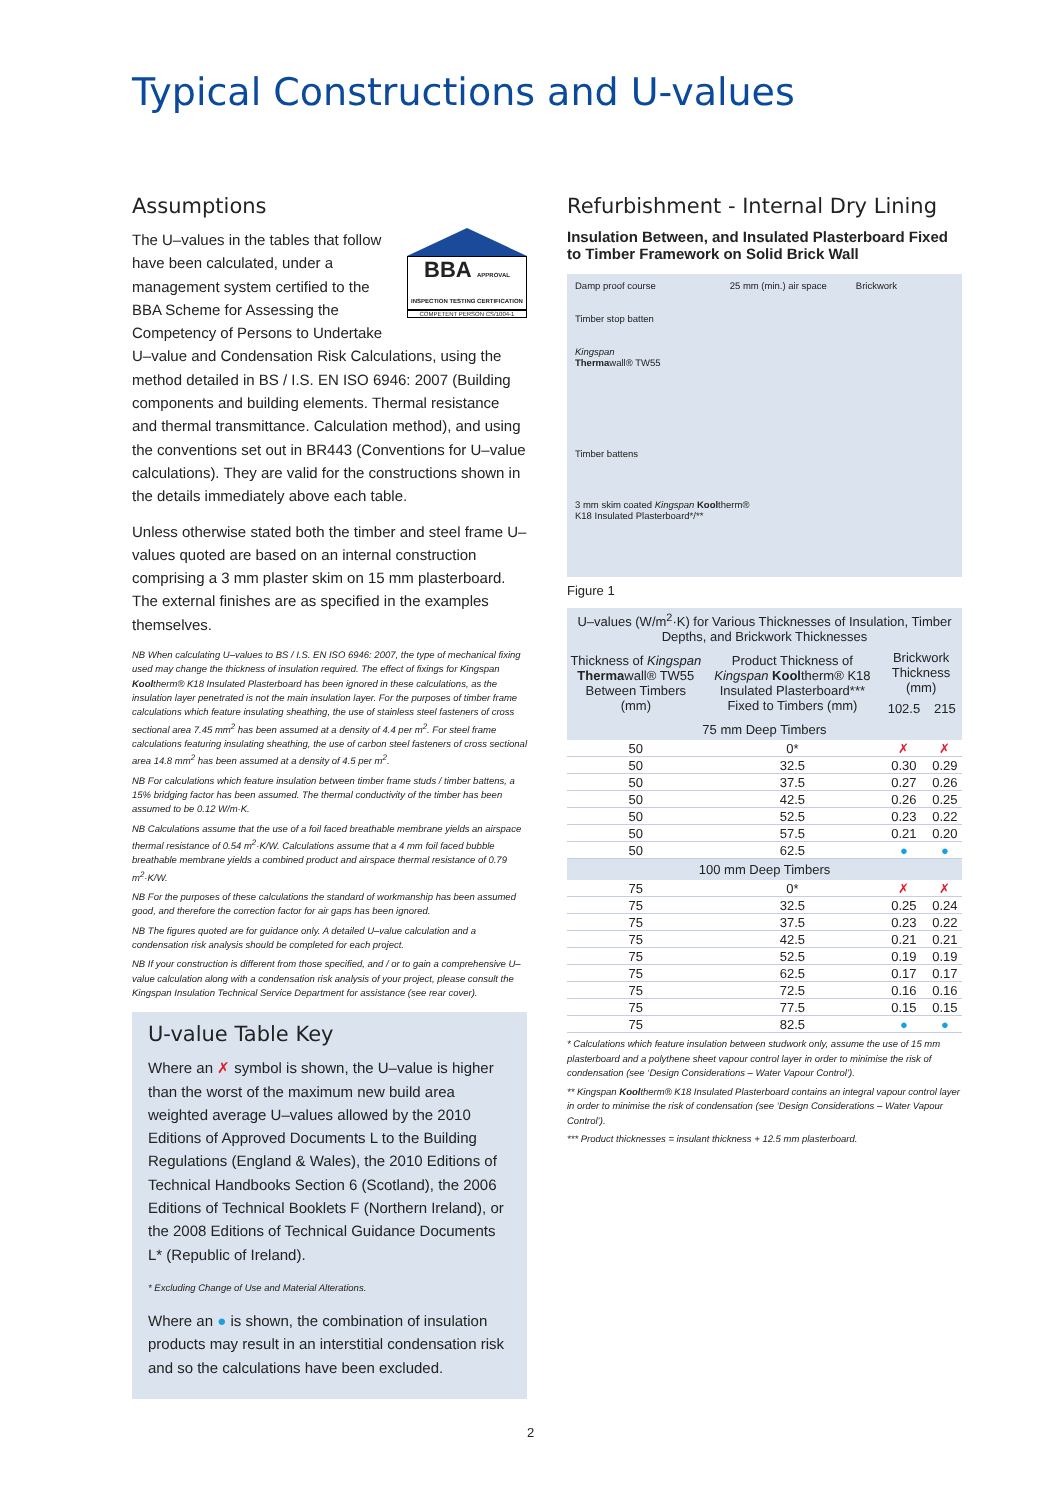Typical Constructions and U-values
Assumptions
BBA APPROVAL INSPECTION TESTING CERTIFICATION
COMPETENT PERSON CS/1004-1
The U–values in the tables that follow have been calculated, under a management system certified to the BBA Scheme for Assessing the Competency of Persons to Undertake U–value and Condensation Risk Calculations, using the method detailed in BS / I.S. EN ISO 6946: 2007 (Building components and building elements. Thermal resistance and thermal transmittance. Calculation method), and using the conventions set out in BR443 (Conventions for U–value calculations). They are valid for the constructions shown in the details immediately above each table.
Unless otherwise stated both the timber and steel frame U–values quoted are based on an internal construction comprising a 3 mm plaster skim on 15 mm plasterboard. The external finishes are as specified in the examples themselves.
NB When calculating U–values to BS / I.S. EN ISO 6946: 2007, the type of mechanical fixing used may change the thickness of insulation required. The effect of fixings for Kingspan Kooltherm® K18 Insulated Plasterboard has been ignored in these calculations, as the insulation layer penetrated is not the main insulation layer. For the purposes of timber frame calculations which feature insulating sheathing, the use of stainless steel fasteners of cross sectional area 7.45 mm<sup>2</sup> has been assumed at a density of 4.4 per m<sup>2</sup>. For steel frame calculations featuring insulating sheathing, the use of carbon steel fasteners of cross sectional area 14.8 mm<sup>2</sup> has been assumed at a density of 4.5 per m<sup>2</sup>.
NB For calculations which feature insulation between timber frame studs / timber battens, a 15% bridging factor has been assumed. The thermal conductivity of the timber has been assumed to be 0.12 W/m·K.
NB Calculations assume that the use of a foil faced breathable membrane yields an airspace thermal resistance of 0.54 m<sup>2</sup>·K/W. Calculations assume that a 4 mm foil faced bubble breathable membrane yields a combined product and airspace thermal resistance of 0.79 m<sup>2</sup>·K/W.
NB For the purposes of these calculations the standard of workmanship has been assumed good, and therefore the correction factor for air gaps has been ignored.
NB The figures quoted are for guidance only. A detailed U–value calculation and a condensation risk analysis should be completed for each project.
NB If your construction is different from those specified, and / or to gain a comprehensive U–value calculation along with a condensation risk analysis of your project, please consult the Kingspan Insulation Technical Service Department for assistance (see rear cover).
U-value Table Key
Where an ✗ symbol is shown, the U–value is higher than the worst of the maximum new build area weighted average U–values allowed by the 2010 Editions of Approved Documents L to the Building Regulations (England & Wales), the 2010 Editions of Technical Handbooks Section 6 (Scotland), the 2006 Editions of Technical Booklets F (Northern Ireland), or the 2008 Editions of Technical Guidance Documents L* (Republic of Ireland).
* Excluding Change of Use and Material Alterations.
Where an ● is shown, the combination of insulation products may result in an interstitial condensation risk and so the calculations have been excluded.
Refurbishment - Internal Dry Lining
Insulation Between, and Insulated Plasterboard Fixed to Timber Framework on Solid Brick Wall
Damp proof course 25 mm (min.) air space Brickwork
Timber stop batten
Kingspan
Thermawall® TW55
Timber battens
3 mm skim coated Kingspan Kooltherm®
K18 Insulated Plasterboard*/**
Figure 1
| U–values (W/m<sup>2</sup>·K) for Various Thicknesses of Insulation, Timber Depths, and Brickwork Thicknesses | | | |
| --- | --- | --- | --- |
| Thickness of Kingspan Therma wall® TW55 Between Timbers (mm) | Product Thickness of Kingspan Kool therm® K18 Insulated Plasterboard*** Fixed to Timbers (mm) | Brickwork Thickness (mm) | |
| | | 102.5 | 215 |
| 75 mm Deep Timbers | | | |
| 50 | 0* | ✗ | ✗ |
| 50 | 32.5 | 0.30 | 0.29 |
| 50 | 37.5 | 0.27 | 0.26 |
| 50 | 42.5 | 0.26 | 0.25 |
| 50 | 52.5 | 0.23 | 0.22 |
| 50 | 57.5 | 0.21 | 0.20 |
| 50 | 62.5 | ● | ● |
| 100 mm Deep Timbers | | | |
| 75 | 0* | ✗ | ✗ |
| 75 | 32.5 | 0.25 | 0.24 |
| 75 | 37.5 | 0.23 | 0.22 |
| 75 | 42.5 | 0.21 | 0.21 |
| 75 | 52.5 | 0.19 | 0.19 |
| 75 | 62.5 | 0.17 | 0.17 |
| 75 | 72.5 | 0.16 | 0.16 |
| 75 | 77.5 | 0.15 | 0.15 |
| 75 | 82.5 | ● | ● |
* Calculations which feature insulation between studwork only, assume the use of 15 mm plasterboard and a polythene sheet vapour control layer in order to minimise the risk of condensation (see ‘Design Considerations – Water Vapour Control’).
** Kingspan Kooltherm® K18 Insulated Plasterboard contains an integral vapour control layer in order to minimise the risk of condensation (see ‘Design Considerations – Water Vapour Control’).
*** Product thicknesses = insulant thickness + 12.5 mm plasterboard.
2